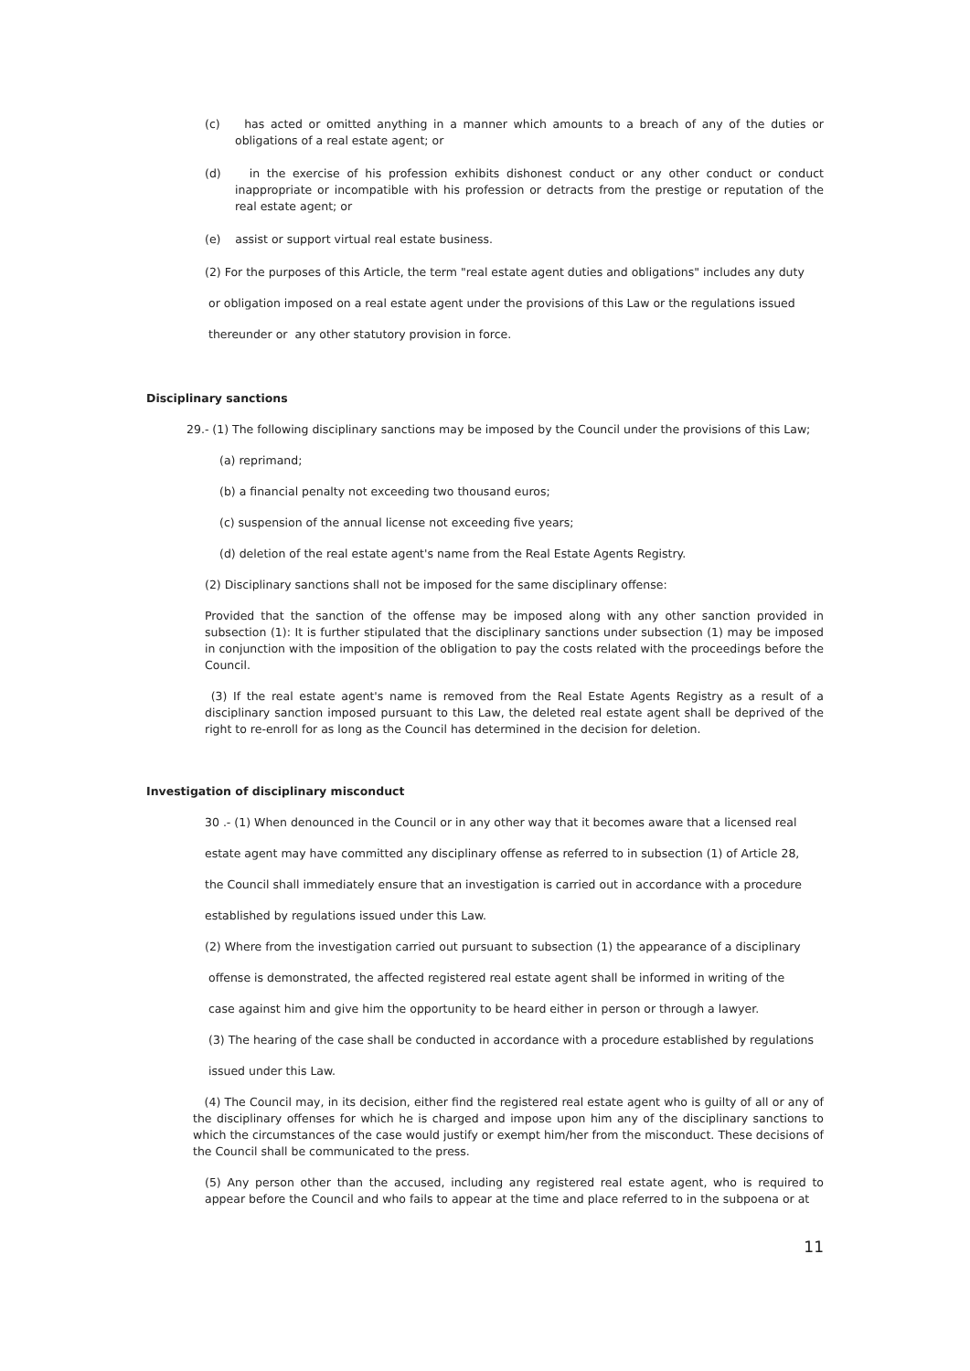(c) has acted or omitted anything in a manner which amounts to a breach of any of the duties or obligations of a real estate agent; or
(d) in the exercise of his profession exhibits dishonest conduct or any other conduct or conduct inappropriate or incompatible with his profession or detracts from the prestige or reputation of the real estate agent; or
(e) assist or support virtual real estate business.
(2) For the purposes of this Article, the term "real estate agent duties and obligations" includes any duty
or obligation imposed on a real estate agent under the provisions of this Law or the regulations issued
thereunder or any other statutory provision in force.
Disciplinary sanctions
29.- (1) The following disciplinary sanctions may be imposed by the Council under the provisions of this Law;
(a) reprimand;
(b) a financial penalty not exceeding two thousand euros;
(c) suspension of the annual license not exceeding five years;
(d) deletion of the real estate agent's name from the Real Estate Agents Registry.
(2) Disciplinary sanctions shall not be imposed for the same disciplinary offense:
Provided that the sanction of the offense may be imposed along with any other sanction provided in subsection (1): It is further stipulated that the disciplinary sanctions under subsection (1) may be imposed in conjunction with the imposition of the obligation to pay the costs related with the proceedings before the Council.
(3) If the real estate agent's name is removed from the Real Estate Agents Registry as a result of a disciplinary sanction imposed pursuant to this Law, the deleted real estate agent shall be deprived of the right to re-enroll for as long as the Council has determined in the decision for deletion.
Investigation of disciplinary misconduct
30 .- (1) When denounced in the Council or in any other way that it becomes aware that a licensed real
estate agent may have committed any disciplinary offense as referred to in subsection (1) of Article 28,
the Council shall immediately ensure that an investigation is carried out in accordance with a procedure
established by regulations issued under this Law.
(2) Where from the investigation carried out pursuant to subsection (1) the appearance of a disciplinary
offense is demonstrated, the affected registered real estate agent shall be informed in writing of the
case against him and give him the opportunity to be heard either in person or through a lawyer.
(3) The hearing of the case shall be conducted in accordance with a procedure established by regulations
issued under this Law.
(4) The Council may, in its decision, either find the registered real estate agent who is guilty of all or any of the disciplinary offenses for which he is charged and impose upon him any of the disciplinary sanctions to which the circumstances of the case would justify or exempt him/her from the misconduct. These decisions of the Council shall be communicated to the press.
(5) Any person other than the accused, including any registered real estate agent, who is required to appear before the Council and who fails to appear at the time and place referred to in the subpoena or at
11